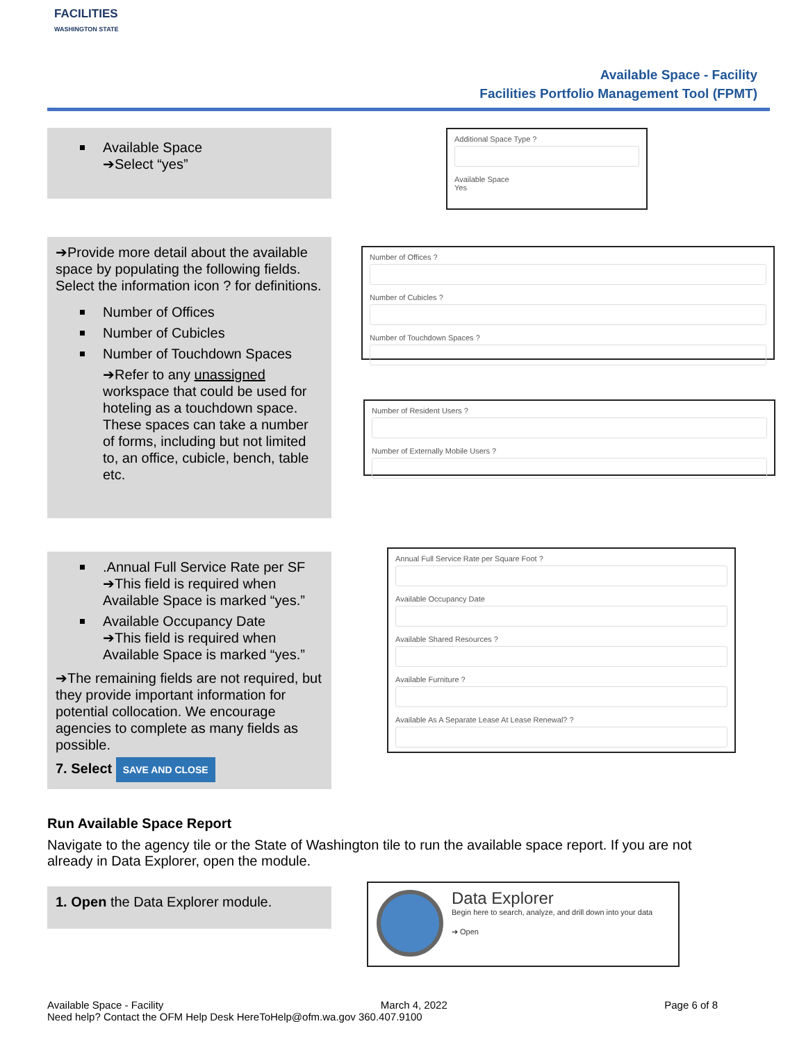FACILITIES
WASHINGTON STATE
Available Space - Facility
Facilities Portfolio Management Tool (FPMT)
Available Space
➔Select “yes”
Additional Space Type ?
Available Space
Yes
➔Provide more detail about the available space by populating the following fields. Select the information icon ? for definitions.
Number of Offices
Number of Cubicles
Number of Touchdown Spaces
➔Refer to any unassigned workspace that could be used for hoteling as a touchdown space. These spaces can take a number of forms, including but not limited to, an office, cubicle, bench, table etc.
Number of Offices ?
Number of Cubicles ?
Number of Touchdown Spaces ?
Number of Resident Users ?
Number of Externally Mobile Users ?
.Annual Full Service Rate per SF
➔This field is required when Available Space is marked “yes.”
Available Occupancy Date
➔This field is required when Available Space is marked “yes.”
➔The remaining fields are not required, but they provide important information for potential collocation. We encourage agencies to complete as many fields as possible.
7. Select SAVE AND CLOSE
Annual Full Service Rate per Square Foot ?
Available Occupancy Date
Available Shared Resources ?
Available Furniture ?
Available As A Separate Lease At Lease Renewal? ?
Run Available Space Report
Navigate to the agency tile or the State of Washington tile to run the available space report. If you are not already in Data Explorer, open the module.
1. Open the Data Explorer module.
Data Explorer
Begin here to search, analyze, and drill down into your data
➔ Open
Available Space - Facility March 4, 2022 Page 6 of 8
Need help? Contact the OFM Help Desk HereToHelp@ofm.wa.gov 360.407.9100